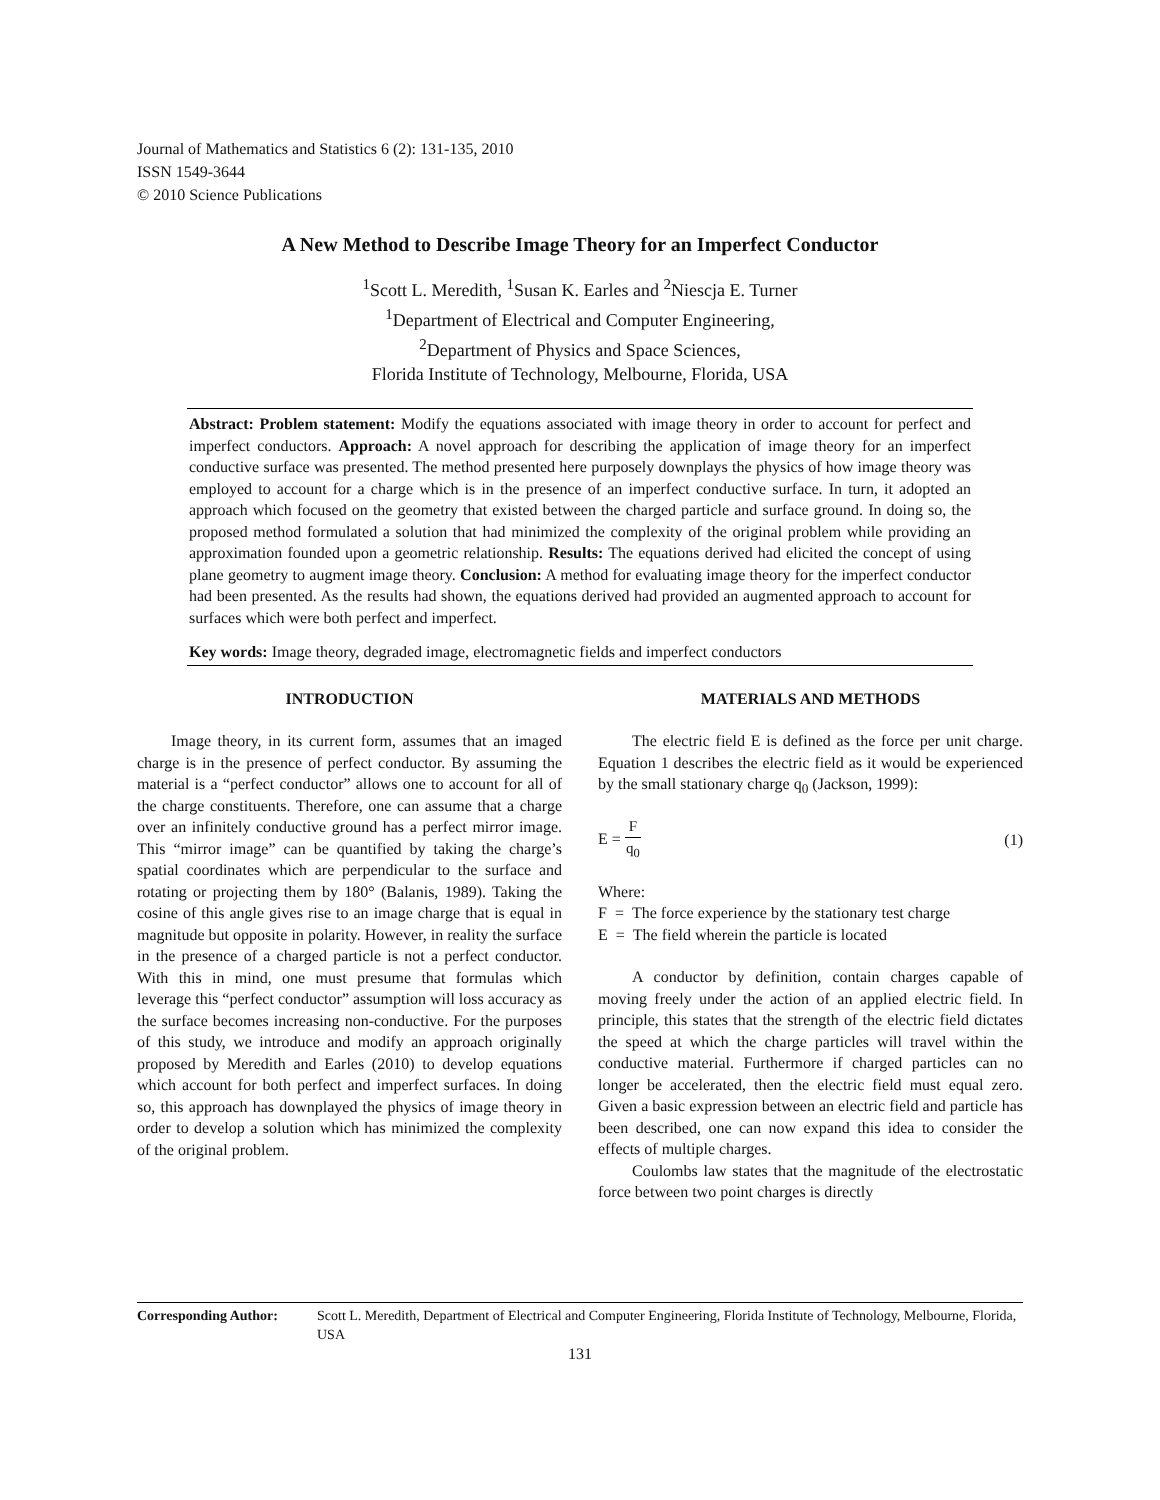Journal of Mathematics and Statistics 6 (2): 131-135, 2010
ISSN 1549-3644
© 2010 Science Publications
A New Method to Describe Image Theory for an Imperfect Conductor
<sup>1</sup> Scott L. Meredith, <sup>1</sup>Susan K. Earles and <sup>2</sup>Niescja E. Turner
<sup>1</sup> Department of Electrical and Computer Engineering,
<sup>2</sup> Department of Physics and Space Sciences,
Florida Institute of Technology, Melbourne, Florida, USA
Abstract: Problem statement: Modify the equations associated with image theory in order to account for perfect and imperfect conductors. Approach: A novel approach for describing the application of image theory for an imperfect conductive surface was presented. The method presented here purposely downplays the physics of how image theory was employed to account for a charge which is in the presence of an imperfect conductive surface. In turn, it adopted an approach which focused on the geometry that existed between the charged particle and surface ground. In doing so, the proposed method formulated a solution that had minimized the complexity of the original problem while providing an approximation founded upon a geometric relationship. Results: The equations derived had elicited the concept of using plane geometry to augment image theory. Conclusion: A method for evaluating image theory for the imperfect conductor had been presented. As the results had shown, the equations derived had provided an augmented approach to account for surfaces which were both perfect and imperfect.
Key words: Image theory, degraded image, electromagnetic fields and imperfect conductors
INTRODUCTION
Image theory, in its current form, assumes that an imaged charge is in the presence of perfect conductor. By assuming the material is a “perfect conductor” allows one to account for all of the charge constituents. Therefore, one can assume that a charge over an infinitely conductive ground has a perfect mirror image. This “mirror image” can be quantified by taking the charge’s spatial coordinates which are perpendicular to the surface and rotating or projecting them by 180° (Balanis, 1989). Taking the cosine of this angle gives rise to an image charge that is equal in magnitude but opposite in polarity. However, in reality the surface in the presence of a charged particle is not a perfect conductor. With this in mind, one must presume that formulas which leverage this “perfect conductor” assumption will loss accuracy as the surface becomes increasing non-conductive. For the purposes of this study, we introduce and modify an approach originally proposed by Meredith and Earles (2010) to develop equations which account for both perfect and imperfect surfaces. In doing so, this approach has downplayed the physics of image theory in order to develop a solution which has minimized the complexity of the original problem.
MATERIALS AND METHODS
The electric field E is defined as the force per unit charge. Equation 1 describes the electric field as it would be experienced by the small stationary charge q<sub>0</sub> (Jackson, 1999):
E = F q<sub>0</sub> (1)
Where:
F = The force experience by the stationary test charge
E = The field wherein the particle is located
A conductor by definition, contain charges capable of moving freely under the action of an applied electric field. In principle, this states that the strength of the electric field dictates the speed at which the charge particles will travel within the conductive material. Furthermore if charged particles can no longer be accelerated, then the electric field must equal zero. Given a basic expression between an electric field and particle has been described, one can now expand this idea to consider the effects of multiple charges.
Coulombs law states that the magnitude of the electrostatic force between two point charges is directly
Corresponding Author: Scott L. Meredith, Department of Electrical and Computer Engineering, Florida Institute of Technology, Melbourne, Florida, USA
131